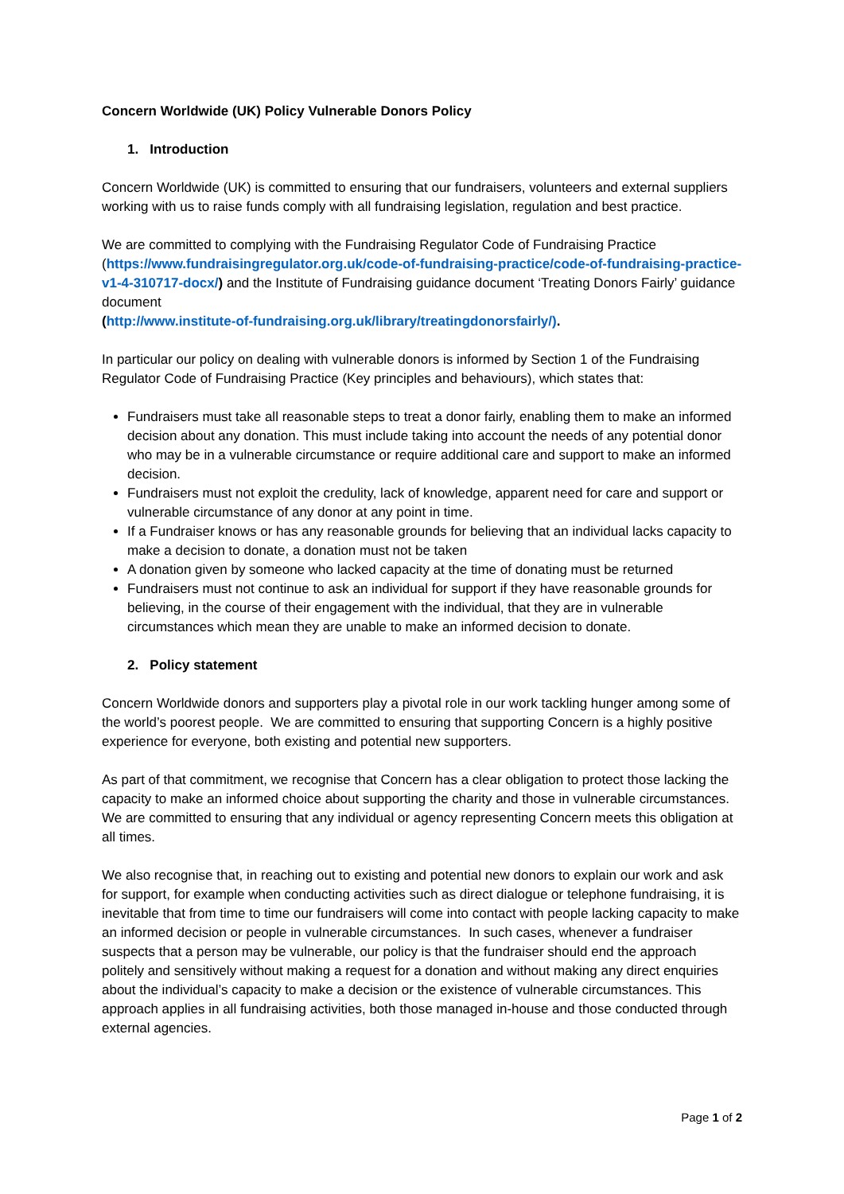Concern Worldwide (UK) Policy Vulnerable Donors Policy
1. Introduction
Concern Worldwide (UK) is committed to ensuring that our fundraisers, volunteers and external suppliers working with us to raise funds comply with all fundraising legislation, regulation and best practice.
We are committed to complying with the Fundraising Regulator Code of Fundraising Practice (https://www.fundraisingregulator.org.uk/code-of-fundraising-practice/code-of-fundraising-practice-v1-4-310717-docx/) and the Institute of Fundraising guidance document ‘Treating Donors Fairly’ guidance document
(http://www.institute-of-fundraising.org.uk/library/treatingdonorsfairly/).
In particular our policy on dealing with vulnerable donors is informed by Section 1 of the Fundraising Regulator Code of Fundraising Practice (Key principles and behaviours), which states that:
Fundraisers must take all reasonable steps to treat a donor fairly, enabling them to make an informed decision about any donation. This must include taking into account the needs of any potential donor who may be in a vulnerable circumstance or require additional care and support to make an informed decision.
Fundraisers must not exploit the credulity, lack of knowledge, apparent need for care and support or vulnerable circumstance of any donor at any point in time.
If a Fundraiser knows or has any reasonable grounds for believing that an individual lacks capacity to make a decision to donate, a donation must not be taken
A donation given by someone who lacked capacity at the time of donating must be returned
Fundraisers must not continue to ask an individual for support if they have reasonable grounds for believing, in the course of their engagement with the individual, that they are in vulnerable circumstances which mean they are unable to make an informed decision to donate.
2. Policy statement
Concern Worldwide donors and supporters play a pivotal role in our work tackling hunger among some of the world’s poorest people. We are committed to ensuring that supporting Concern is a highly positive experience for everyone, both existing and potential new supporters.
As part of that commitment, we recognise that Concern has a clear obligation to protect those lacking the capacity to make an informed choice about supporting the charity and those in vulnerable circumstances. We are committed to ensuring that any individual or agency representing Concern meets this obligation at all times.
We also recognise that, in reaching out to existing and potential new donors to explain our work and ask for support, for example when conducting activities such as direct dialogue or telephone fundraising, it is inevitable that from time to time our fundraisers will come into contact with people lacking capacity to make an informed decision or people in vulnerable circumstances. In such cases, whenever a fundraiser suspects that a person may be vulnerable, our policy is that the fundraiser should end the approach politely and sensitively without making a request for a donation and without making any direct enquiries about the individual’s capacity to make a decision or the existence of vulnerable circumstances. This approach applies in all fundraising activities, both those managed in-house and those conducted through external agencies.
Page 1 of 2